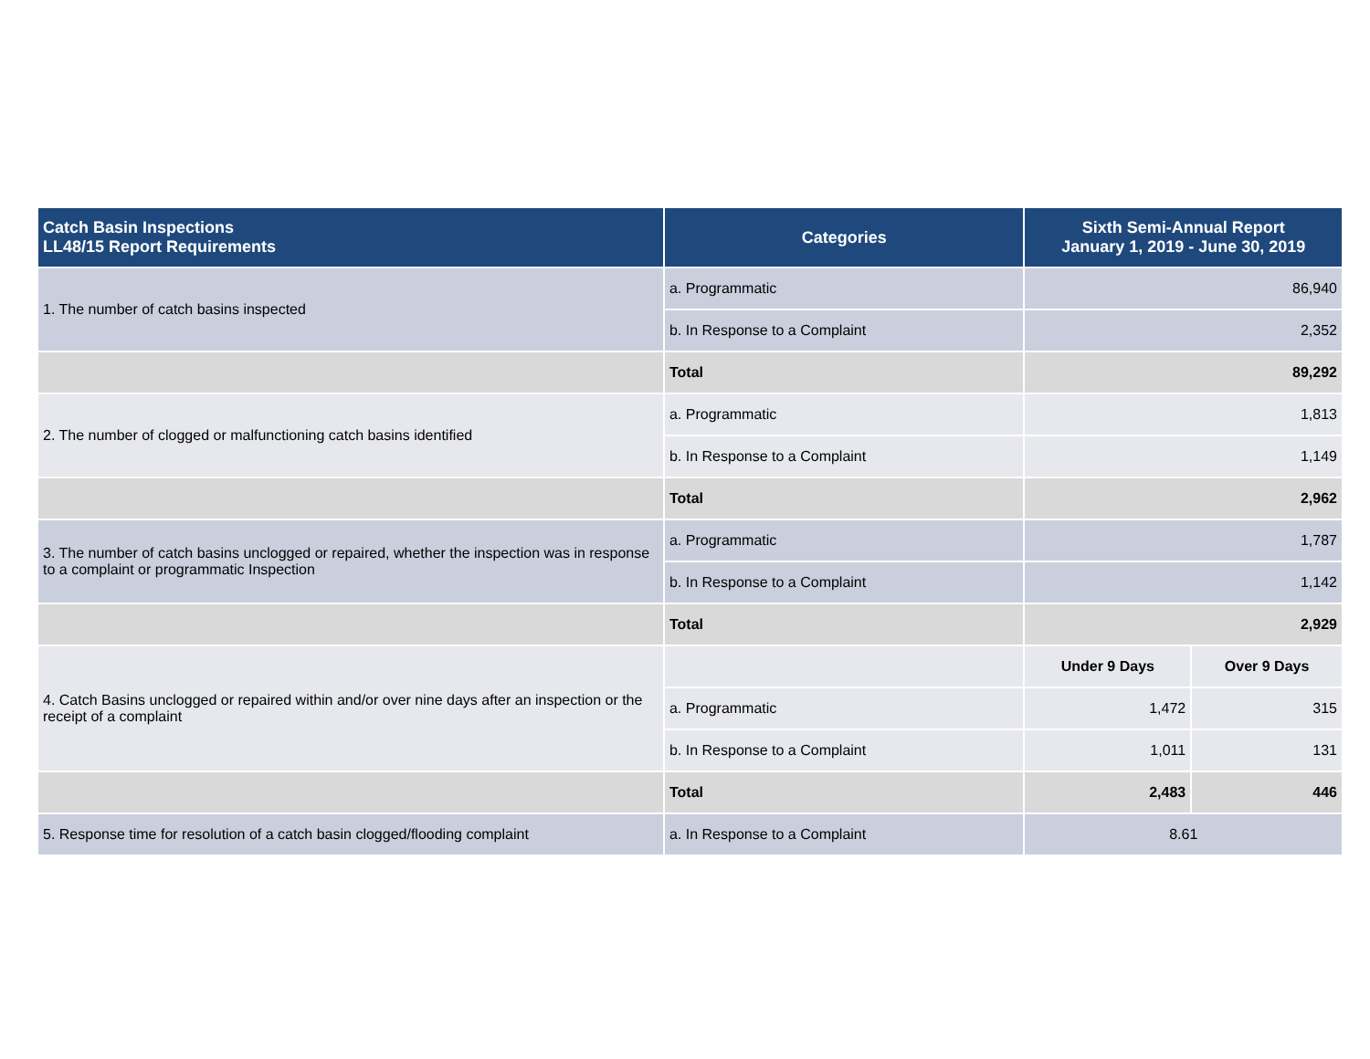| Catch Basin Inspections LL48/15 Report Requirements | Categories | Sixth Semi-Annual Report January 1, 2019 - June 30, 2019 | |
| --- | --- | --- | --- |
| 1. The number of catch basins inspected | a. Programmatic | 86,940 | |
| | b. In Response to a Complaint | 2,352 | |
| | Total | 89,292 | |
| 2. The number of clogged or malfunctioning catch basins identified | a. Programmatic | 1,813 | |
| | b. In Response to a Complaint | 1,149 | |
| | Total | 2,962 | |
| 3. The number of catch basins unclogged or repaired, whether the inspection was in response to a complaint or programmatic Inspection | a. Programmatic | 1,787 | |
| | b. In Response to a Complaint | 1,142 | |
| | Total | 2,929 | |
| 4. Catch Basins unclogged or repaired within and/or over nine days after an inspection or the receipt of a complaint | | Under 9 Days | Over 9 Days |
| | a. Programmatic | 1,472 | 315 |
| | b. In Response to a Complaint | 1,011 | 131 |
| | Total | 2,483 | 446 |
| 5. Response time for resolution of a catch basin clogged/flooding complaint | a. In Response to a Complaint | 8.61 | |